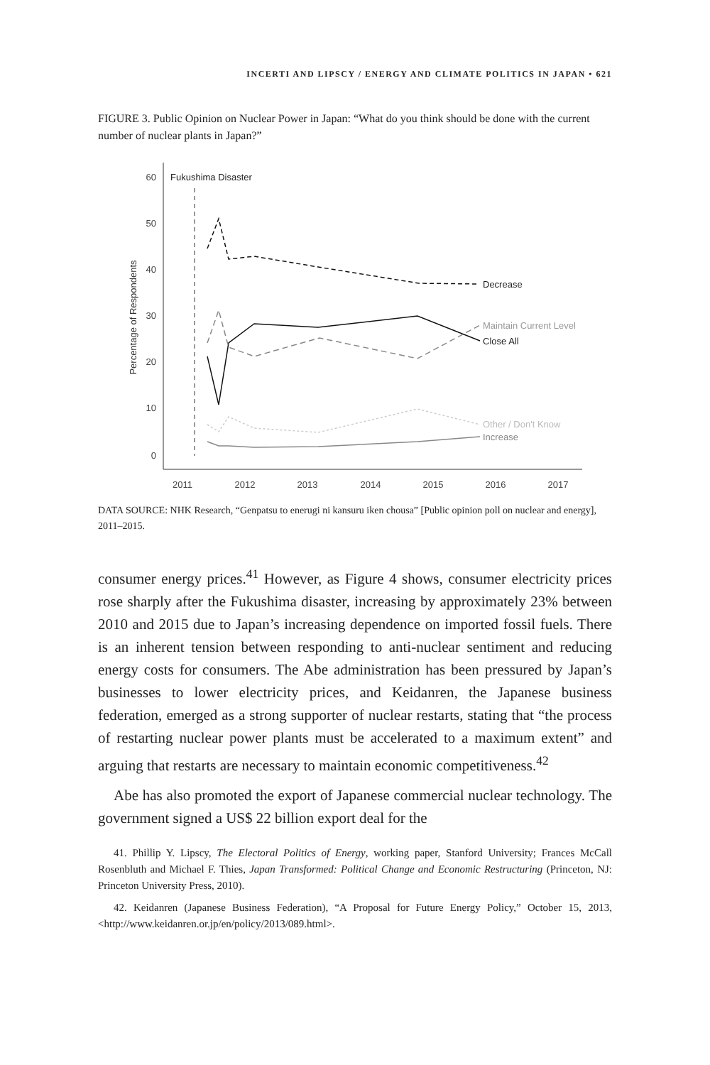INCERTI AND LIPSCY / ENERGY AND CLIMATE POLITICS IN JAPAN • 621
FIGURE 3. Public Opinion on Nuclear Power in Japan: “What do you think should be done with the current number of nuclear plants in Japan?”
60
50
40
30
20
10
0
2011
2012
2013
2014
2015
2016
2017
Percentage of Respondents
Fukushima Disaster
Decrease
Maintain Current Level
Close All
Other / Don't Know
Increase
DATA SOURCE: NHK Research, “Genpatsu to enerugi ni kansuru iken chousa” [Public opinion poll on nuclear and energy], 2011–2015.
consumer energy prices.<sup>41</sup> However, as Figure 4 shows, consumer electricity prices rose sharply after the Fukushima disaster, increasing by approximately 23% between 2010 and 2015 due to Japan’s increasing dependence on imported fossil fuels. There is an inherent tension between responding to anti-nuclear sentiment and reducing energy costs for consumers. The Abe administration has been pressured by Japan’s businesses to lower electricity prices, and Keidanren, the Japanese business federation, emerged as a strong supporter of nuclear restarts, stating that “the process of restarting nuclear power plants must be accelerated to a maximum extent” and arguing that restarts are necessary to maintain economic competitiveness.<sup>42</sup>
Abe has also promoted the export of Japanese commercial nuclear technology. The government signed a US$ 22 billion export deal for the
41. Phillip Y. Lipscy, The Electoral Politics of Energy, working paper, Stanford University; Frances McCall Rosenbluth and Michael F. Thies, Japan Transformed: Political Change and Economic Restructuring (Princeton, NJ: Princeton University Press, 2010).
42. Keidanren (Japanese Business Federation), “A Proposal for Future Energy Policy,” October 15, 2013, <http://www.keidanren.or.jp/en/policy/2013/089.html>.